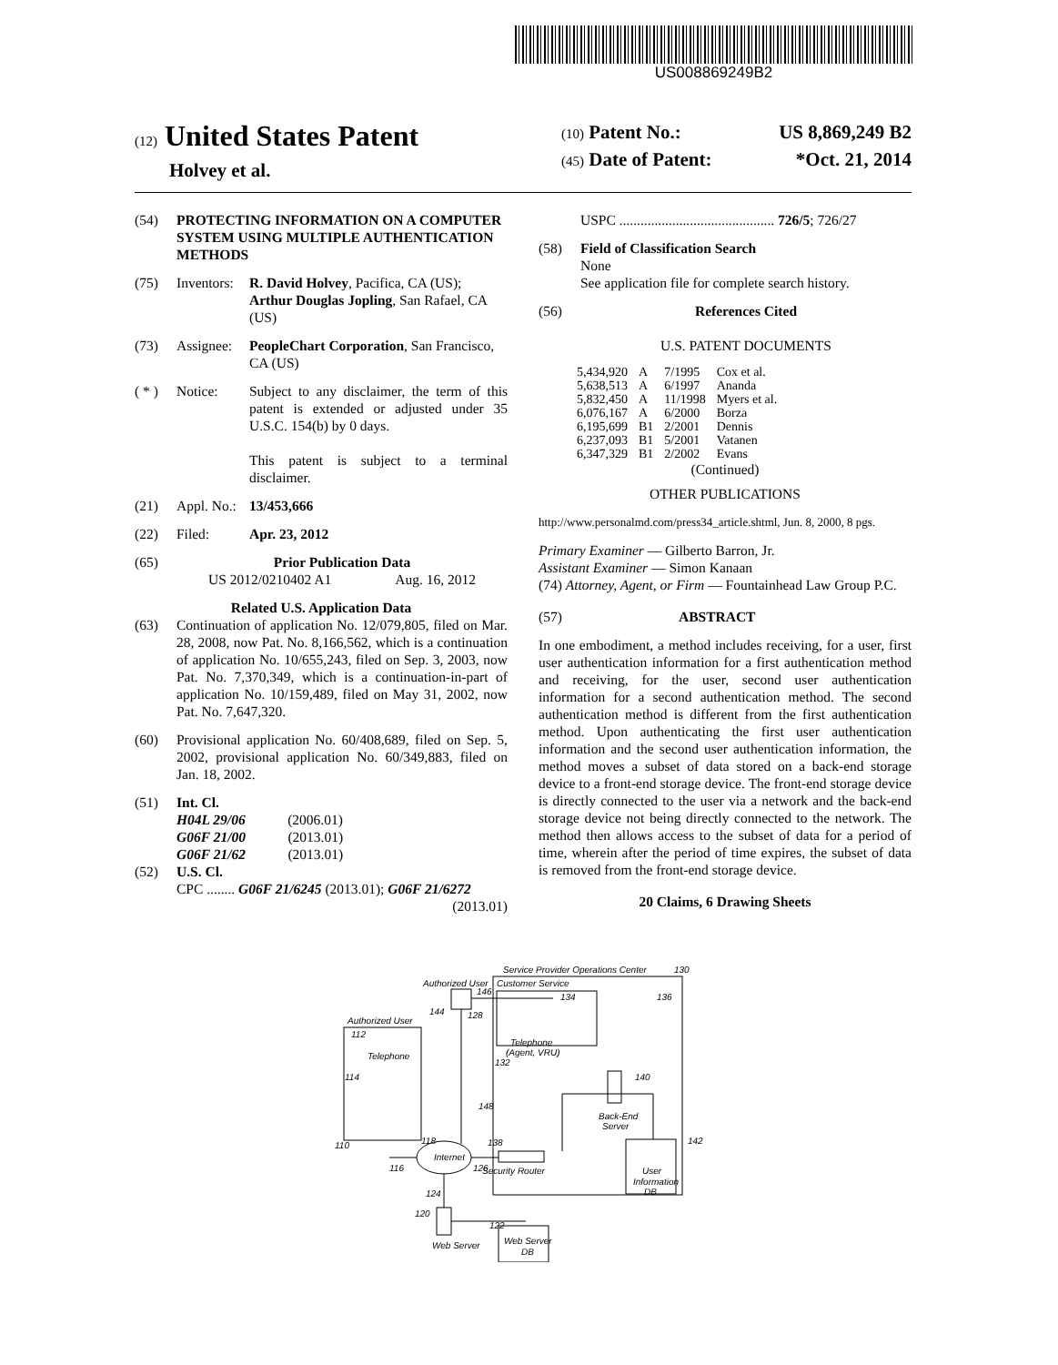US008869249B2
(12) United States Patent
Holvey et al.
(10) Patent No.: US 8,869,249 B2
(45) Date of Patent: *Oct. 21, 2014
(54) PROTECTING INFORMATION ON A COMPUTER SYSTEM USING MULTIPLE AUTHENTICATION METHODS
(75) Inventors: R. David Holvey, Pacifica, CA (US); Arthur Douglas Jopling, San Rafael, CA (US)
(73) Assignee: PeopleChart Corporation, San Francisco, CA (US)
( * ) Notice: Subject to any disclaimer, the term of this patent is extended or adjusted under 35 U.S.C. 154(b) by 0 days.
This patent is subject to a terminal disclaimer.
(21) Appl. No.: 13/453,666
(22) Filed: Apr. 23, 2012
(65) Prior Publication Data
US 2012/0210402 A1 Aug. 16, 2012
Related U.S. Application Data
(63) Continuation of application No. 12/079,805, filed on Mar. 28, 2008, now Pat. No. 8,166,562, which is a continuation of application No. 10/655,243, filed on Sep. 3, 2003, now Pat. No. 7,370,349, which is a continuation-in-part of application No. 10/159,489, filed on May 31, 2002, now Pat. No. 7,647,320.
(60) Provisional application No. 60/408,689, filed on Sep. 5, 2002, provisional application No. 60/349,883, filed on Jan. 18, 2002.
(51) Int. Cl.
H04L 29/06 (2006.01)
G06F 21/00 (2013.01)
G06F 21/62 (2013.01)
(52) U.S. Cl.
CPC ........ G06F 21/6245 (2013.01); G06F 21/6272
(2013.01)
USPC ............................................ 726/5; 726/27
(58) Field of Classification Search
None
See application file for complete search history.
(56) References Cited
U.S. PATENT DOCUMENTS
| 5,434,920 | A | 7/1995 | Cox et al. |
| 5,638,513 | A | 6/1997 | Ananda |
| 5,832,450 | A | 11/1998 | Myers et al. |
| 6,076,167 | A | 6/2000 | Borza |
| 6,195,699 | B1 | 2/2001 | Dennis |
| 6,237,093 | B1 | 5/2001 | Vatanen |
| 6,347,329 | B1 | 2/2002 | Evans |
(Continued)
OTHER PUBLICATIONS
http://www.personalmd.com/press34_article.shtml, Jun. 8, 2000, 8 pgs.
Primary Examiner — Gilberto Barron, Jr.
Assistant Examiner — Simon Kanaan
(74) Attorney, Agent, or Firm — Fountainhead Law Group P.C.
(57) ABSTRACT
In one embodiment, a method includes receiving, for a user, first user authentication information for a first authentication method and receiving, for the user, second user authentication information for a second authentication method. The second authentication method is different from the first authentication method. Upon authenticating the first user authentication information and the second user authentication information, the method moves a subset of data stored on a back-end storage device to a front-end storage device. The front-end storage device is directly connected to the user via a network and the back-end storage device not being directly connected to the network. The method then allows access to the subset of data for a period of time, wherein after the period of time expires, the subset of data is removed from the front-end storage device.
20 Claims, 6 Drawing Sheets
Service Provider Operations Center
130
Customer Service
Authorized User
Authorized User
Telephone
Telephone
(Agent, VRU)
Internet
Back-End
Server
Security Router
User
Information
DB
Web Server
Web Server
DB
134
136
132
140
148
118
110
116
126
124
120
122
138
142
144
128
146
112
114